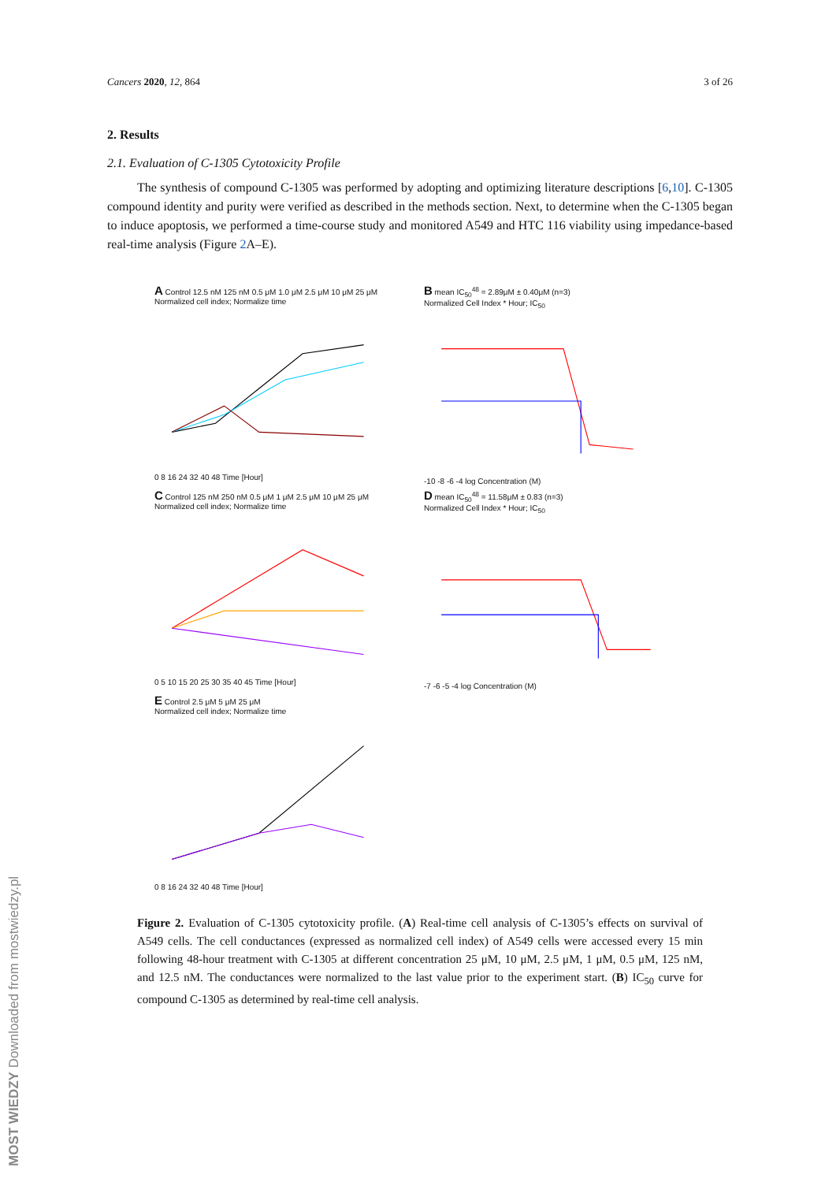MOST WIEDZY Downloaded from mostwiedzy.pl
Cancers 2020, 12, 864 3 of 26
2. Results
2.1. Evaluation of C-1305 Cytotoxicity Profile
The synthesis of compound C-1305 was performed by adopting and optimizing literature descriptions [6,10]. C-1305 compound identity and purity were verified as described in the methods section. Next, to determine when the C-1305 began to induce apoptosis, we performed a time-course study and monitored A549 and HTC 116 viability using impedance-based real-time analysis (Figure 2 A–E).
A Control 12.5 nM 125 nM 0.5 μM 1.0 μM 2.5 μM 10 μM 25 μM
Normalized cell index; Normalize time
0 8 16 24 32 40 48 Time [Hour]
B mean IC<sub>50</sub><sup>48</sup> = 2.89μM ± 0.40μM (n=3)
Normalized Cell Index * Hour; IC<sub>50</sub>
-10 -8 -6 -4 log Concentration (M)
C Control 125 nM 250 nM 0.5 μM 1 μM 2.5 μM 10 μM 25 μM
Normalized cell index; Normalize time
0 5 10 15 20 25 30 35 40 45 Time [Hour]
D mean IC<sub>50</sub><sup>48</sup> = 11.58μM ± 0.83 (n=3)
Normalized Cell Index * Hour; IC<sub>50</sub>
-7 -6 -5 -4 log Concentration (M)
E Control 2.5 μM 5 μM 25 μM
Normalized cell index; Normalize time
0 8 16 24 32 40 48 Time [Hour]
Figure 2. Evaluation of C-1305 cytotoxicity profile. (A) Real-time cell analysis of C-1305’s effects on survival of A549 cells. The cell conductances (expressed as normalized cell index) of A549 cells were accessed every 15 min following 48-hour treatment with C-1305 at different concentration 25 μM, 10 μM, 2.5 μM, 1 μM, 0.5 μM, 125 nM, and 12.5 nM. The conductances were normalized to the last value prior to the experiment start. (B) IC<sub>50</sub> curve for compound C-1305 as determined by real-time cell analysis.